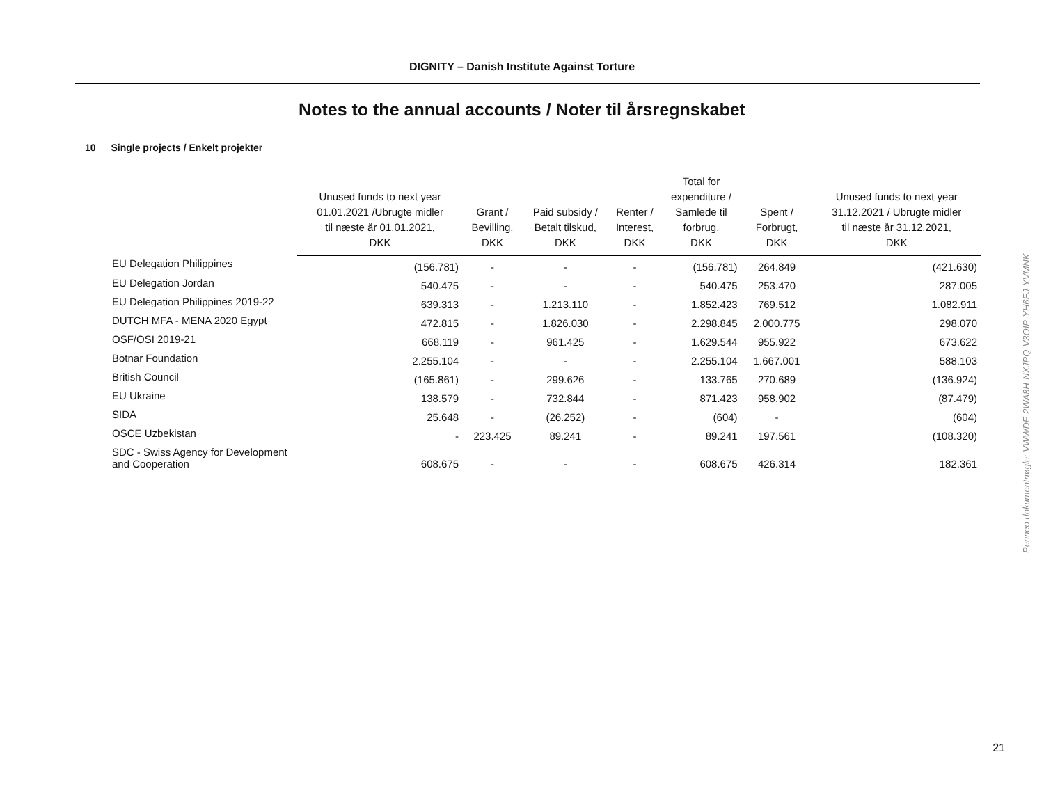DIGNITY – Danish Institute Against Torture
Notes to the annual accounts / Noter til årsregnskabet
10 Single projects / Enkelt projekter
| | Unused funds to next year 01.01.2021 /Ubrugte midler til næste år 01.01.2021, DKK | Grant / Bevilling, DKK | Paid subsidy / Betalt tilskud, DKK | Renter / Interest, DKK | Total for expenditure / Samlede til forbrug, DKK | Spent / Forbrugt, DKK | Unused funds to next year 31.12.2021 / Ubrugte midler til næste år 31.12.2021, DKK |
| --- | --- | --- | --- | --- | --- | --- | --- |
| EU Delegation Philippines | (156.781) | - | - | - | (156.781) | 264.849 | (421.630) |
| EU Delegation Jordan | 540.475 | - | - | - | 540.475 | 253.470 | 287.005 |
| EU Delegation Philippines 2019-22 | 639.313 | - | 1.213.110 | - | 1.852.423 | 769.512 | 1.082.911 |
| DUTCH MFA - MENA 2020 Egypt | 472.815 | - | 1.826.030 | - | 2.298.845 | 2.000.775 | 298.070 |
| OSF/OSI 2019-21 | 668.119 | - | 961.425 | - | 1.629.544 | 955.922 | 673.622 |
| Botnar Foundation | 2.255.104 | - | - | - | 2.255.104 | 1.667.001 | 588.103 |
| British Council | (165.861) | - | 299.626 | - | 133.765 | 270.689 | (136.924) |
| EU Ukraine | 138.579 | - | 732.844 | - | 871.423 | 958.902 | (87.479) |
| SIDA | 25.648 | - | (26.252) | - | (604) | - | (604) |
| OSCE Uzbekistan | - | 223.425 | 89.241 | - | 89.241 | 197.561 | (108.320) |
| SDC - Swiss Agency for Development and Cooperation | 608.675 | - | - | - | 608.675 | 426.314 | 182.361 |
Penneo dokumentnøgle: VWWDF-2WA8H-NXJPQ-V3OIP-YH6EJ-YVMNK
21